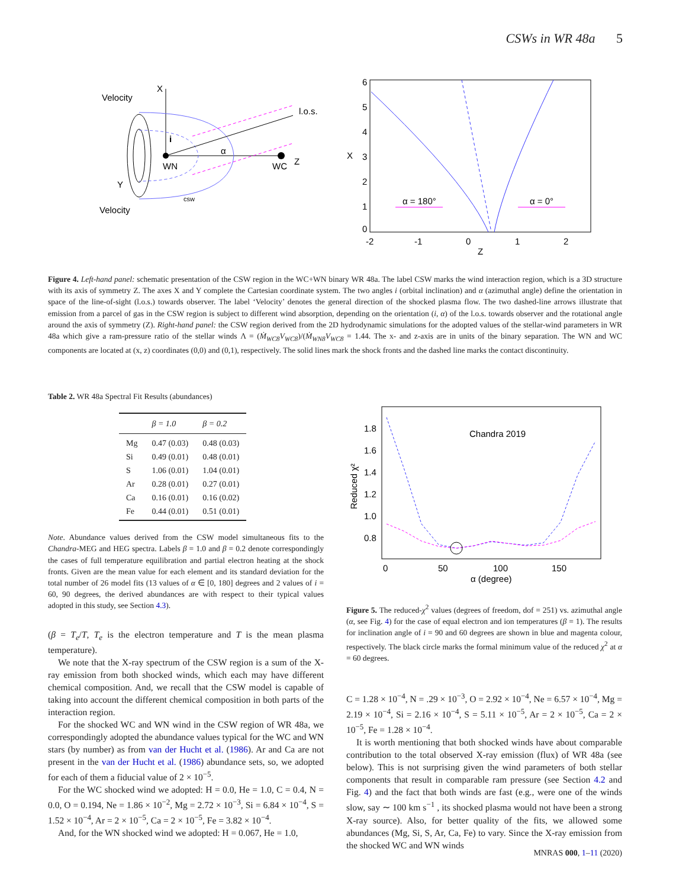CSWs in WR 48a 5
Velocity
X
l.o.s.
i
α
WN
WC
Z
Y
csw
Velocity
6
5
4
3
2
1
0
X
-2
-1
0
1
2
Z
α = 180°
α = 0°
Figure 4. Left-hand panel: schematic presentation of the CSW region in the WC+WN binary WR 48a. The label CSW marks the wind interaction region, which is a 3D structure with its axis of symmetry Z. The axes X and Y complete the Cartesian coordinate system. The two angles i (orbital inclination) and α (azimuthal angle) define the orientation in space of the line-of-sight (l.o.s.) towards observer. The label ‘Velocity’ denotes the general direction of the shocked plasma flow. The two dashed-line arrows illustrate that emission from a parcel of gas in the CSW region is subject to different wind absorption, depending on the orientation (i, α) of the l.o.s. towards observer and the rotational angle around the axis of symmetry (Z). Right-hand panel: the CSW region derived from the 2D hydrodynamic simulations for the adopted values of the stellar-wind parameters in WR 48a which give a ram-pressure ratio of the stellar winds Λ = (Ṁ<sub>WC8</sub>V<sub>WC8</sub>)/(Ṁ<sub>WN8</sub>V<sub>WC8</sub> = 1.44. The x- and z-axis are in units of the binary separation. The WN and WC components are located at (x, z) coordinates (0,0) and (0,1), respectively. The solid lines mark the shock fronts and the dashed line marks the contact discontinuity.
Table 2. WR 48a Spectral Fit Results (abundances)
| | β = 1.0 | β = 0.2 |
| --- | --- | --- |
| Mg | 0.47 (0.03) | 0.48 (0.03) |
| Si | 0.49 (0.01) | 0.48 (0.01) |
| S | 1.06 (0.01) | 1.04 (0.01) |
| Ar | 0.28 (0.01) | 0.27 (0.01) |
| Ca | 0.16 (0.01) | 0.16 (0.02) |
| Fe | 0.44 (0.01) | 0.51 (0.01) |
Note. Abundance values derived from the CSW model simultaneous fits to the Chandra-MEG and HEG spectra. Labels β = 1.0 and β = 0.2 denote correspondingly the cases of full temperature equilibration and partial electron heating at the shock fronts. Given are the mean value for each element and its standard deviation for the total number of 26 model fits (13 values of α ∈ [0, 180] degrees and 2 values of i = 60, 90 degrees, the derived abundances are with respect to their typical values adopted in this study, see Section 4.3).
(β = T<sub>e</sub>/T, T<sub>e</sub> is the electron temperature and T is the mean plasma temperature).
We note that the X-ray spectrum of the CSW region is a sum of the X-ray emission from both shocked winds, which each may have different chemical composition. And, we recall that the CSW model is capable of taking into account the different chemical composition in both parts of the interaction region.
For the shocked WC and WN wind in the CSW region of WR 48a, we correspondingly adopted the abundance values typical for the WC and WN stars (by number) as from van der Hucht et al. (1986). Ar and Ca are not present in the van der Hucht et al. (1986) abundance sets, so, we adopted for each of them a fiducial value of 2 × 10<sup>−5</sup>.
For the WC shocked wind we adopted: H = 0.0, He = 1.0, C = 0.4, N = 0.0, O = 0.194, Ne = 1.86 × 10<sup>−2</sup>, Mg = 2.72 × 10<sup>−3</sup>, Si = 6.84 × 10<sup>−4</sup>, S = 1.52 × 10<sup>−4</sup>, Ar = 2 × 10<sup>−5</sup>, Ca = 2 × 10<sup>−5</sup>, Fe = 3.82 × 10<sup>−4</sup>.
And, for the WN shocked wind we adopted: H = 0.067, He = 1.0,
1.8
1.6
1.4
1.2
1.0
0.8
Reduced χ²
Chandra 2019
0
50
100
150
α (degree)
Figure 5. The reduced-χ<sup>2</sup> values (degrees of freedom, dof = 251) vs. azimuthal angle (α, see Fig. 4) for the case of equal electron and ion temperatures (β = 1). The results for inclination angle of i = 90 and 60 degrees are shown in blue and magenta colour, respectively. The black circle marks the formal minimum value of the reduced χ<sup>2</sup> at α = 60 degrees.
C = 1.28 × 10<sup>−4</sup>, N = .29 × 10<sup>−3</sup>, O = 2.92 × 10<sup>−4</sup>, Ne = 6.57 × 10<sup>−4</sup>, Mg = 2.19 × 10<sup>−4</sup>, Si = 2.16 × 10<sup>−4</sup>, S = 5.11 × 10<sup>−5</sup>, Ar = 2 × 10<sup>−5</sup>, Ca = 2 × 10<sup>−5</sup>, Fe = 1.28 × 10<sup>−4</sup>.
It is worth mentioning that both shocked winds have about comparable contribution to the total observed X-ray emission (flux) of WR 48a (see below). This is not surprising given the wind parameters of both stellar components that result in comparable ram pressure (see Section 4.2 and Fig. 4) and the fact that both winds are fast (e.g., were one of the winds slow, say ∼ 100 km s<sup>−1</sup> , its shocked plasma would not have been a strong X-ray source). Also, for better quality of the fits, we allowed some abundances (Mg, Si, S, Ar, Ca, Fe) to vary. Since the X-ray emission from the shocked WC and WN winds
MNRAS 000, 1–11 (2020)